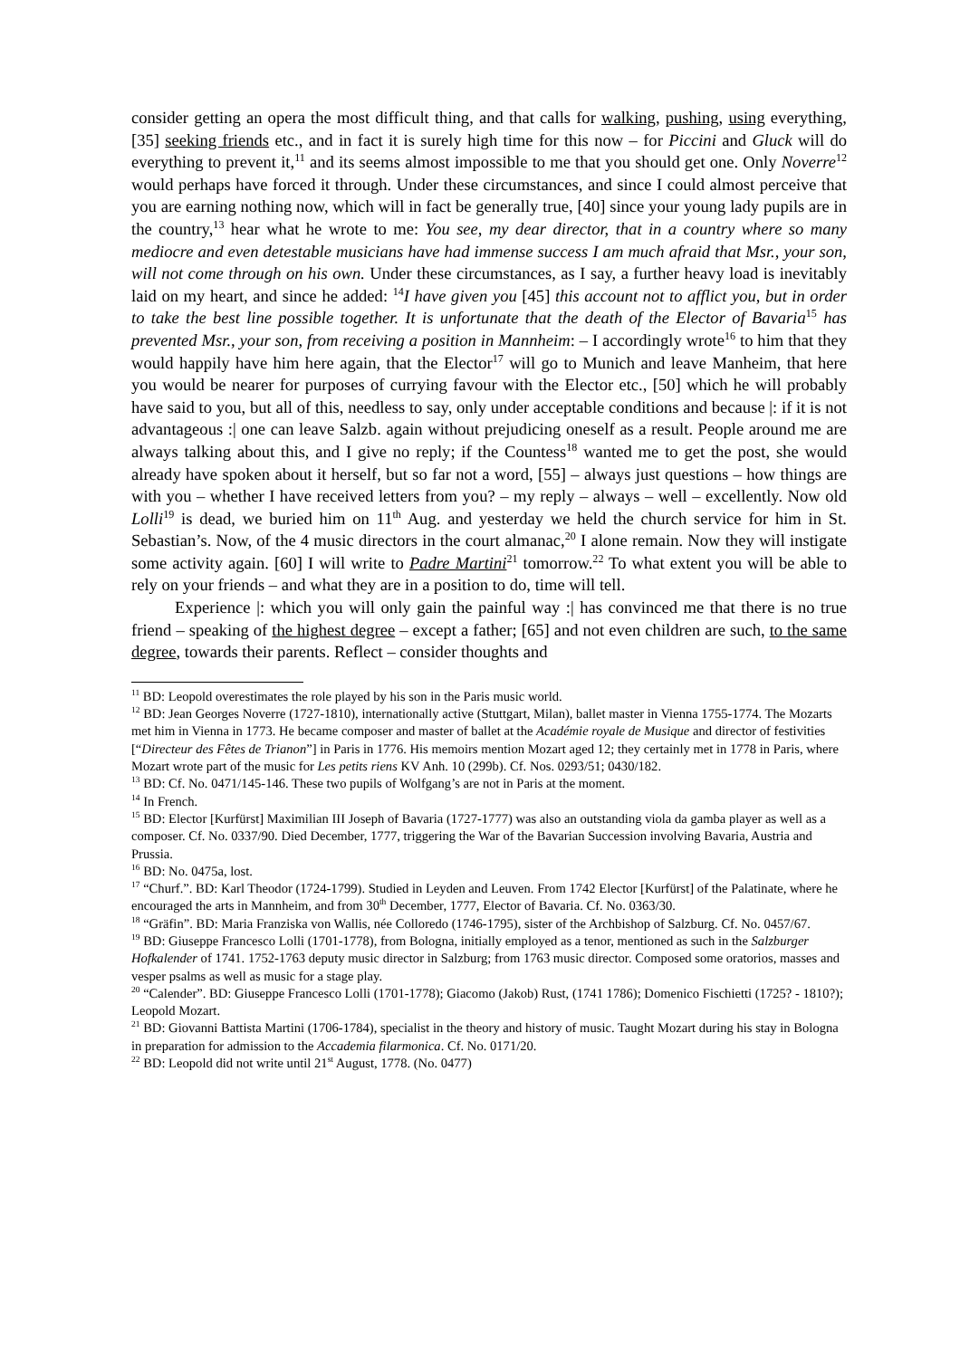consider getting an opera the most difficult thing, and that calls for walking, pushing, using everything, [35] seeking friends etc., and in fact it is surely high time for this now – for Piccini and Gluck will do everything to prevent it,<sup>11</sup> and its seems almost impossible to me that you should get one. Only Noverre<sup>12</sup> would perhaps have forced it through. Under these circumstances, and since I could almost perceive that you are earning nothing now, which will in fact be generally true, [40] since your young lady pupils are in the country,<sup>13</sup> hear what he wrote to me: You see, my dear director, that in a country where so many mediocre and even detestable musicians have had immense success I am much afraid that Msr., your son, will not come through on his own. Under these circumstances, as I say, a further heavy load is inevitably laid on my heart, and since he added: <sup>14</sup>I have given you [45] this account not to afflict you, but in order to take the best line possible together. It is unfortunate that the death of the Elector of Bavaria<sup>15</sup> has prevented Msr., your son, from receiving a position in Mannheim: – I accordingly wrote<sup>16</sup> to him that they would happily have him here again, that the Elector<sup>17</sup> will go to Munich and leave Manheim, that here you would be nearer for purposes of currying favour with the Elector etc., [50] which he will probably have said to you, but all of this, needless to say, only under acceptable conditions and because |: if it is not advantageous :| one can leave Salzb. again without prejudicing oneself as a result. People around me are always talking about this, and I give no reply; if the Countess<sup>18</sup> wanted me to get the post, she would already have spoken about it herself, but so far not a word, [55] – always just questions – how things are with you – whether I have received letters from you? – my reply – always – well – excellently. Now old Lolli<sup>19</sup> is dead, we buried him on 11<sup>th</sup> Aug. and yesterday we held the church service for him in St. Sebastian’s. Now, of the 4 music directors in the court almanac,<sup>20</sup> I alone remain. Now they will instigate some activity again. [60] I will write to Padre Martini<sup>21</sup> tomorrow.<sup>22</sup> To what extent you will be able to rely on your friends – and what they are in a position to do, time will tell.
Experience |: which you will only gain the painful way :| has convinced me that there is no true friend – speaking of the highest degree – except a father; [65] and not even children are such, to the same degree, towards their parents. Reflect – consider thoughts and
<sup>11</sup> BD: Leopold overestimates the role played by his son in the Paris music world.
<sup>12</sup> BD: Jean Georges Noverre (1727-1810), internationally active (Stuttgart, Milan), ballet master in Vienna 1755-1774. The Mozarts met him in Vienna in 1773. He became composer and master of ballet at the Académie royale de Musique and director of festivities [“Directeur des Fêtes de Trianon”] in Paris in 1776. His memoirs mention Mozart aged 12; they certainly met in 1778 in Paris, where Mozart wrote part of the music for Les petits riens KV Anh. 10 (299b). Cf. Nos. 0293/51; 0430/182.
<sup>13</sup> BD: Cf. No. 0471/145-146. These two pupils of Wolfgang’s are not in Paris at the moment.
<sup>14</sup> In French.
<sup>15</sup> BD: Elector [Kurfürst] Maximilian III Joseph of Bavaria (1727-1777) was also an outstanding viola da gamba player as well as a composer. Cf. No. 0337/90. Died December, 1777, triggering the War of the Bavarian Succession involving Bavaria, Austria and Prussia.
<sup>16</sup> BD: No. 0475a, lost.
<sup>17</sup> “Churf.”. BD: Karl Theodor (1724-1799). Studied in Leyden and Leuven. From 1742 Elector [Kurfürst] of the Palatinate, where he encouraged the arts in Mannheim, and from 30<sup>th</sup> December, 1777, Elector of Bavaria. Cf. No. 0363/30.
<sup>18</sup> “Gräfin”. BD: Maria Franziska von Wallis, née Colloredo (1746-1795), sister of the Archbishop of Salzburg. Cf. No. 0457/67.
<sup>19</sup> BD: Giuseppe Francesco Lolli (1701-1778), from Bologna, initially employed as a tenor, mentioned as such in the Salzburger Hofkalender of 1741. 1752-1763 deputy music director in Salzburg; from 1763 music director. Composed some oratorios, masses and vesper psalms as well as music for a stage play.
<sup>20</sup> “Calender”. BD: Giuseppe Francesco Lolli (1701-1778); Giacomo (Jakob) Rust, (1741 1786); Domenico Fischietti (1725? - 1810?); Leopold Mozart.
<sup>21</sup> BD: Giovanni Battista Martini (1706-1784), specialist in the theory and history of music. Taught Mozart during his stay in Bologna in preparation for admission to the Accademia filarmonica. Cf. No. 0171/20.
<sup>22</sup> BD: Leopold did not write until 21<sup>st</sup> August, 1778. (No. 0477)